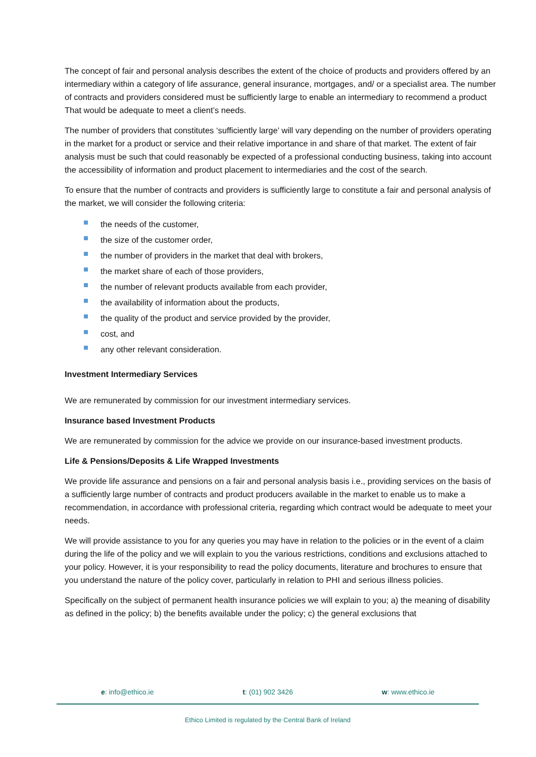The concept of fair and personal analysis describes the extent of the choice of products and providers offered by an intermediary within a category of life assurance, general insurance, mortgages, and/ or a specialist area. The number of contracts and providers considered must be sufficiently large to enable an intermediary to recommend a product That would be adequate to meet a client’s needs.
The number of providers that constitutes ‘sufficiently large’ will vary depending on the number of providers operating in the market for a product or service and their relative importance in and share of that market. The extent of fair analysis must be such that could reasonably be expected of a professional conducting business, taking into account the accessibility of information and product placement to intermediaries and the cost of the search.
To ensure that the number of contracts and providers is sufficiently large to constitute a fair and personal analysis of the market, we will consider the following criteria:
the needs of the customer,
the size of the customer order,
the number of providers in the market that deal with brokers,
the market share of each of those providers,
the number of relevant products available from each provider,
the availability of information about the products,
the quality of the product and service provided by the provider,
cost, and
any other relevant consideration.
Investment Intermediary Services
We are remunerated by commission for our investment intermediary services.
Insurance based Investment Products
We are remunerated by commission for the advice we provide on our insurance-based investment products.
Life & Pensions/Deposits & Life Wrapped Investments
We provide life assurance and pensions on a fair and personal analysis basis i.e., providing services on the basis of a sufficiently large number of contracts and product producers available in the market to enable us to make a recommendation, in accordance with professional criteria, regarding which contract would be adequate to meet your needs.
We will provide assistance to you for any queries you may have in relation to the policies or in the event of a claim during the life of the policy and we will explain to you the various restrictions, conditions and exclusions attached to your policy. However, it is your responsibility to read the policy documents, literature and brochures to ensure that you understand the nature of the policy cover, particularly in relation to PHI and serious illness policies.
Specifically on the subject of permanent health insurance policies we will explain to you; a) the meaning of disability as defined in the policy; b) the benefits available under the policy; c) the general exclusions that
e: info@ethico.ie t: (01) 902 3426 w: www.ethico.ie
Ethico Limited is regulated by the Central Bank of Ireland